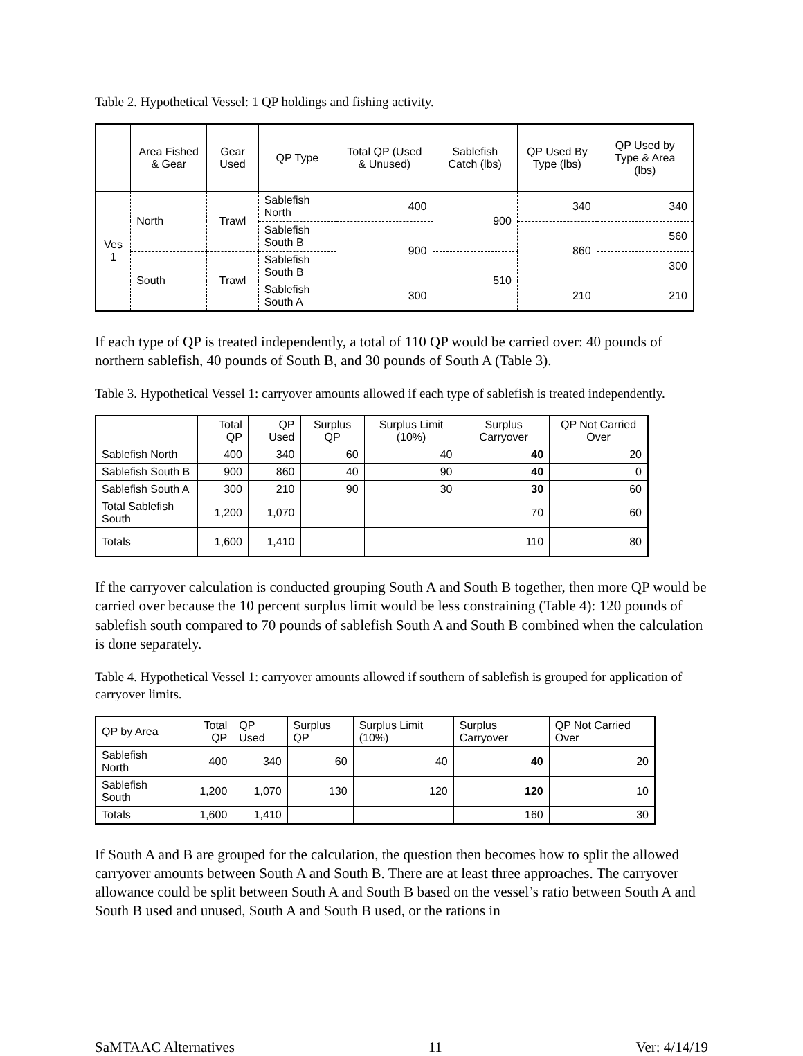Table 2. Hypothetical Vessel: 1 QP holdings and fishing activity.
| | Area Fished & Gear | Gear Used | QP Type | Total QP (Used & Unused) | Sablefish Catch (lbs) | QP Used By Type (lbs) | QP Used by Type & Area (lbs) |
| --- | --- | --- | --- | --- | --- | --- | --- |
| Ves 1 | North | Trawl | Sablefish North | 400 | 900 | 340 | 340 |
| | | | Sablefish South B | 900 | | 860 | 560 |
| | South | Trawl | Sablefish South B | | 510 | | 300 |
| | | | Sablefish South A | 300 | | 210 | 210 |
If each type of QP is treated independently, a total of 110 QP would be carried over: 40 pounds of northern sablefish, 40 pounds of South B, and 30 pounds of South A (Table 3).
Table 3. Hypothetical Vessel 1: carryover amounts allowed if each type of sablefish is treated independently.
| | Total QP | QP Used | Surplus QP | Surplus Limit (10%) | Surplus Carryover | QP Not Carried Over |
| --- | --- | --- | --- | --- | --- | --- |
| Sablefish North | 400 | 340 | 60 | 40 | 40 | 20 |
| Sablefish South B | 900 | 860 | 40 | 90 | 40 | 0 |
| Sablefish South A | 300 | 210 | 90 | 30 | 30 | 60 |
| Total Sablefish South | 1,200 | 1,070 | | | 70 | 60 |
| Totals | 1,600 | 1,410 | | | 110 | 80 |
If the carryover calculation is conducted grouping South A and South B together, then more QP would be carried over because the 10 percent surplus limit would be less constraining (Table 4): 120 pounds of sablefish south compared to 70 pounds of sablefish South A and South B combined when the calculation is done separately.
Table 4. Hypothetical Vessel 1: carryover amounts allowed if southern of sablefish is grouped for application of carryover limits.
| QP by Area | Total QP | QP Used | Surplus QP | Surplus Limit (10%) | Surplus Carryover | QP Not Carried Over |
| --- | --- | --- | --- | --- | --- | --- |
| Sablefish North | 400 | 340 | 60 | 40 | 40 | 20 |
| Sablefish South | 1,200 | 1,070 | 130 | 120 | 120 | 10 |
| Totals | 1,600 | 1,410 | | | 160 | 30 |
If South A and B are grouped for the calculation, the question then becomes how to split the allowed carryover amounts between South A and South B. There are at least three approaches. The carryover allowance could be split between South A and South B based on the vessel’s ratio between South A and South B used and unused, South A and South B used, or the rations in
SaMTAAC Alternatives 11 Ver: 4/14/19